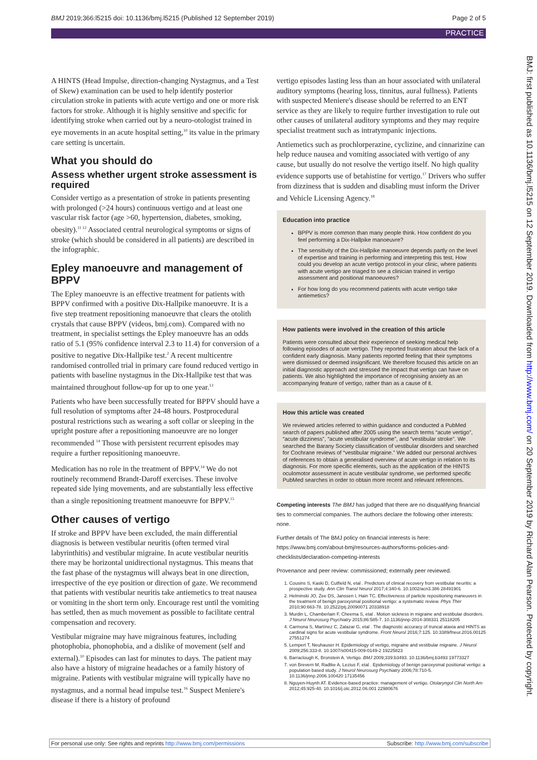BMJ 2019;366:l5215 doi: 10.1136/bmj.l5215 (Published 12 September 2019) Page 2 of 5
PRACTICE
BMJ: first published as 10.1136/bmj.l5215 on 12 September 2019. Downloaded from http://www.bmj.com/ on 20 September 2019 by Richard Alan Pearson. Protected by copyright.
A HINTS (Head Impulse, direction-changing Nystagmus, and a Test of Skew) examination can be used to help identify posterior circulation stroke in patients with acute vertigo and one or more risk factors for stroke. Although it is highly sensitive and specific for identifying stroke when carried out by a neuro-otologist trained in eye movements in an acute hospital setting,<sup>10</sup> its value in the primary care setting is uncertain.
What you should do
Assess whether urgent stroke assessment is required
Consider vertigo as a presentation of stroke in patients presenting with prolonged (>24 hours) continuous vertigo and at least one vascular risk factor (age >60, hypertension, diabetes, smoking, obesity).<sup>11 12</sup> Associated central neurological symptoms or signs of stroke (which should be considered in all patients) are described in the infographic.
Epley manoeuvre and management of BPPV
The Epley manoeuvre is an effective treatment for patients with BPPV confirmed with a positive Dix-Hallpike manoeuvre. It is a five step treatment repositioning manoeuvre that clears the otolith crystals that cause BPPV (videos, bmj.com). Compared with no treatment, in specialist settings the Epley manoeuvre has an odds ratio of 5.1 (95% confidence interval 2.3 to 11.4) for conversion of a positive to negative Dix-Hallpike test.<sup>2</sup> A recent multicentre randomised controlled trial in primary care found reduced vertigo in patients with baseline nystagmus in the Dix-Hallpike test that was maintained throughout follow-up for up to one year.<sup>13</sup>
Patients who have been successfully treated for BPPV should have a full resolution of symptoms after 24-48 hours. Postprocedural postural restrictions such as wearing a soft collar or sleeping in the upright posture after a repositioning manoeuvre are no longer recommended <sup>14</sup> Those with persistent recurrent episodes may require a further repositioning manoeuvre.
Medication has no role in the treatment of BPPV.<sup>14</sup> We do not routinely recommend Brandt-Daroff exercises. These involve repeated side lying movements, and are substantially less effective than a single repositioning treatment manoeuvre for BPPV.<sup>15</sup>
Other causes of vertigo
If stroke and BPPV have been excluded, the main differential diagnosis is between vestibular neuritis (often termed viral labyrinthitis) and vestibular migraine. In acute vestibular neuritis there may be horizontal unidirectional nystagmus. This means that the fast phase of the nystagmus will always beat in one direction, irrespective of the eye position or direction of gaze. We recommend that patients with vestibular neuritis take antiemetics to treat nausea or vomiting in the short term only. Encourage rest until the vomiting has settled, then as much movement as possible to facilitate central compensation and recovery.
Vestibular migraine may have migrainous features, including photophobia, phonophobia, and a dislike of movement (self and external).<sup>10</sup> Episodes can last for minutes to days. The patient may also have a history of migraine headaches or a family history of migraine. Patients with vestibular migraine will typically have no nystagmus, and a normal head impulse test.<sup>16</sup> Suspect Meniere's disease if there is a history of profound
vertigo episodes lasting less than an hour associated with unilateral auditory symptoms (hearing loss, tinnitus, aural fullness). Patients with suspected Meniere's disease should be referred to an ENT service as they are likely to require further investigation to rule out other causes of unilateral auditory symptoms and they may require specialist treatment such as intratympanic injections.
Antiemetics such as prochlorperazine, cyclizine, and cinnarizine can help reduce nausea and vomiting associated with vertigo of any cause, but usually do not resolve the vertigo itself. No high quality evidence supports use of betahistine for vertigo.<sup>17</sup> Drivers who suffer from dizziness that is sudden and disabling must inform the Driver and Vehicle Licensing Agency.<sup>18</sup>
Education into practice
BPPV is more common than many people think. How confident do you feel performing a Dix-Hallpike manoeuvre?
The sensitivity of the Dix-Hallpike manoeuvre depends partly on the level of expertise and training in performing and interpreting this test. How could you develop an acute vertigo protocol in your clinic, where patients with acute vertigo are triaged to see a clinician trained in vertigo assessment and positional manoeuvres?
For how long do you recommend patients with acute vertigo take antiemetics?
How patients were involved in the creation of this article
Patients were consulted about their experience of seeking medical help following episodes of acute vertigo. They reported frustration about the lack of a confident early diagnosis. Many patients reported feeling that their symptoms were dismissed or deemed insignificant. We therefore focused this article on an initial diagnostic approach and stressed the impact that vertigo can have on patients. We also highlighted the importance of recognising anxiety as an accompanying feature of vertigo, rather than as a cause of it.
How this article was created
We reviewed articles referred to within guidance and conducted a PubMed search of papers published after 2005 using the search terms “acute vertigo”, “acute dizziness”, “acute vestibular syndrome”, and “vestibular stroke”. We searched the Barany Society classification of vestibular disorders and searched for Cochrane reviews of “vestibular migraine.” We added our personal archives of references to obtain a generalised overview of acute vertigo in relation to its diagnosis. For more specific elements, such as the application of the HINTS oculomotor assessment in acute vestibular syndrome, we performed specific PubMed searches in order to obtain more recent and relevant references.
Competing interests The BMJ has judged that there are no disqualifying financial ties to commercial companies. The authors declare the following other interests: none.
Further details of The BMJ policy on financial interests is here: https://www.bmj.com/about-bmj/resources-authors/forms-policies-and-checklists/declaration-competing-interests
Provenance and peer review: commissioned; externally peer reviewed.
1. Cousins S, Kaski D, Cutfield N, etal . Predictors of clinical recovery from vestibular neuritis: a prospective study. Ann Clin Transl Neurol 2017;4:340-6. 10.1002/acn3.386 28491901
2. Helminski JO, Zee DS, Janssen I, Hain TC. Effectiveness of particle repositioning maneuvers in the treatment of benign paroxysmal positional vertigo: a systematic review. Phys Ther 2010;90:663-78. 10.2522/ptj.20090071 20338918
3. Murdin L, Chamberlain F, Cheema S, etal . Motion sickness in migraine and vestibular disorders. J Neurol Neurosurg Psychiatry 2015;86:585-7. 10.1136/jnnp-2014-308331 25118205
4. Carmona S, Martínez C, Zalazar G, etal . The diagnostic accuracy of truncal ataxia and HINTS as cardinal signs for acute vestibular syndrome. Front Neurol 2016;7:125. 10.3389/fneur.2016.00125 27551274
5. Lempert T, Neuhauser H. Epidemiology of vertigo, migraine and vestibular migraine. J Neurol 2009;256:333-8. 10.1007/s00415-009-0149-2 19225823
6. Barraclough K, Bronstein A. Vertigo. BMJ 2009;339:b3493. 10.1136/bmj.b3493 19773327
7. von Brevern M, Radtke A, Lezius F, etal . Epidemiology of benign paroxysmal positional vertigo: a population based study. J Neurol Neurosurg Psychiatry 2006;78:710-5. 10.1136/jnnp.2006.100420 17135456
8. Nguyen-Huynh AT. Evidence-based practice: management of vertigo. Otolaryngol Clin North Am 2012;45:925-40. 10.1016/j.otc.2012.06.001 22980676
For personal use only: See rights and reprints http://www.bmj.com/permissions Subscribe: http://www.bmj.com/subscribe